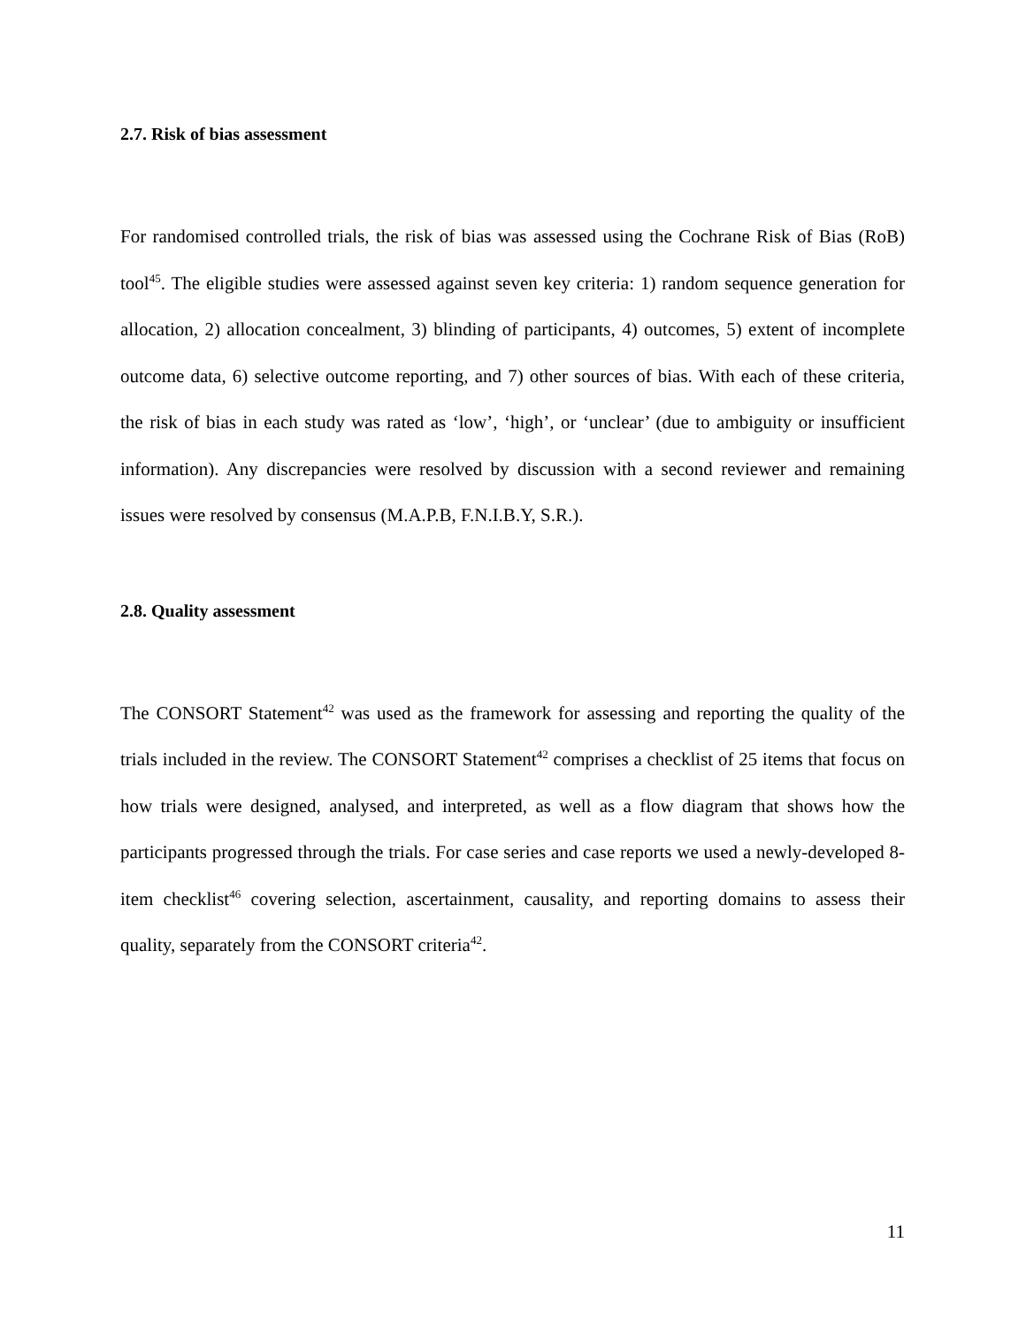2.7. Risk of bias assessment
For randomised controlled trials, the risk of bias was assessed using the Cochrane Risk of Bias (RoB) tool<sup>45</sup>. The eligible studies were assessed against seven key criteria: 1) random sequence generation for allocation, 2) allocation concealment, 3) blinding of participants, 4) outcomes, 5) extent of incomplete outcome data, 6) selective outcome reporting, and 7) other sources of bias. With each of these criteria, the risk of bias in each study was rated as ‘low’, ‘high’, or ‘unclear’ (due to ambiguity or insufficient information). Any discrepancies were resolved by discussion with a second reviewer and remaining issues were resolved by consensus (M.A.P.B, F.N.I.B.Y, S.R.).
2.8. Quality assessment
The CONSORT Statement<sup>42</sup> was used as the framework for assessing and reporting the quality of the trials included in the review. The CONSORT Statement<sup>42</sup> comprises a checklist of 25 items that focus on how trials were designed, analysed, and interpreted, as well as a flow diagram that shows how the participants progressed through the trials. For case series and case reports we used a newly-developed 8-item checklist<sup>46</sup> covering selection, ascertainment, causality, and reporting domains to assess their quality, separately from the CONSORT criteria<sup>42</sup>.
11